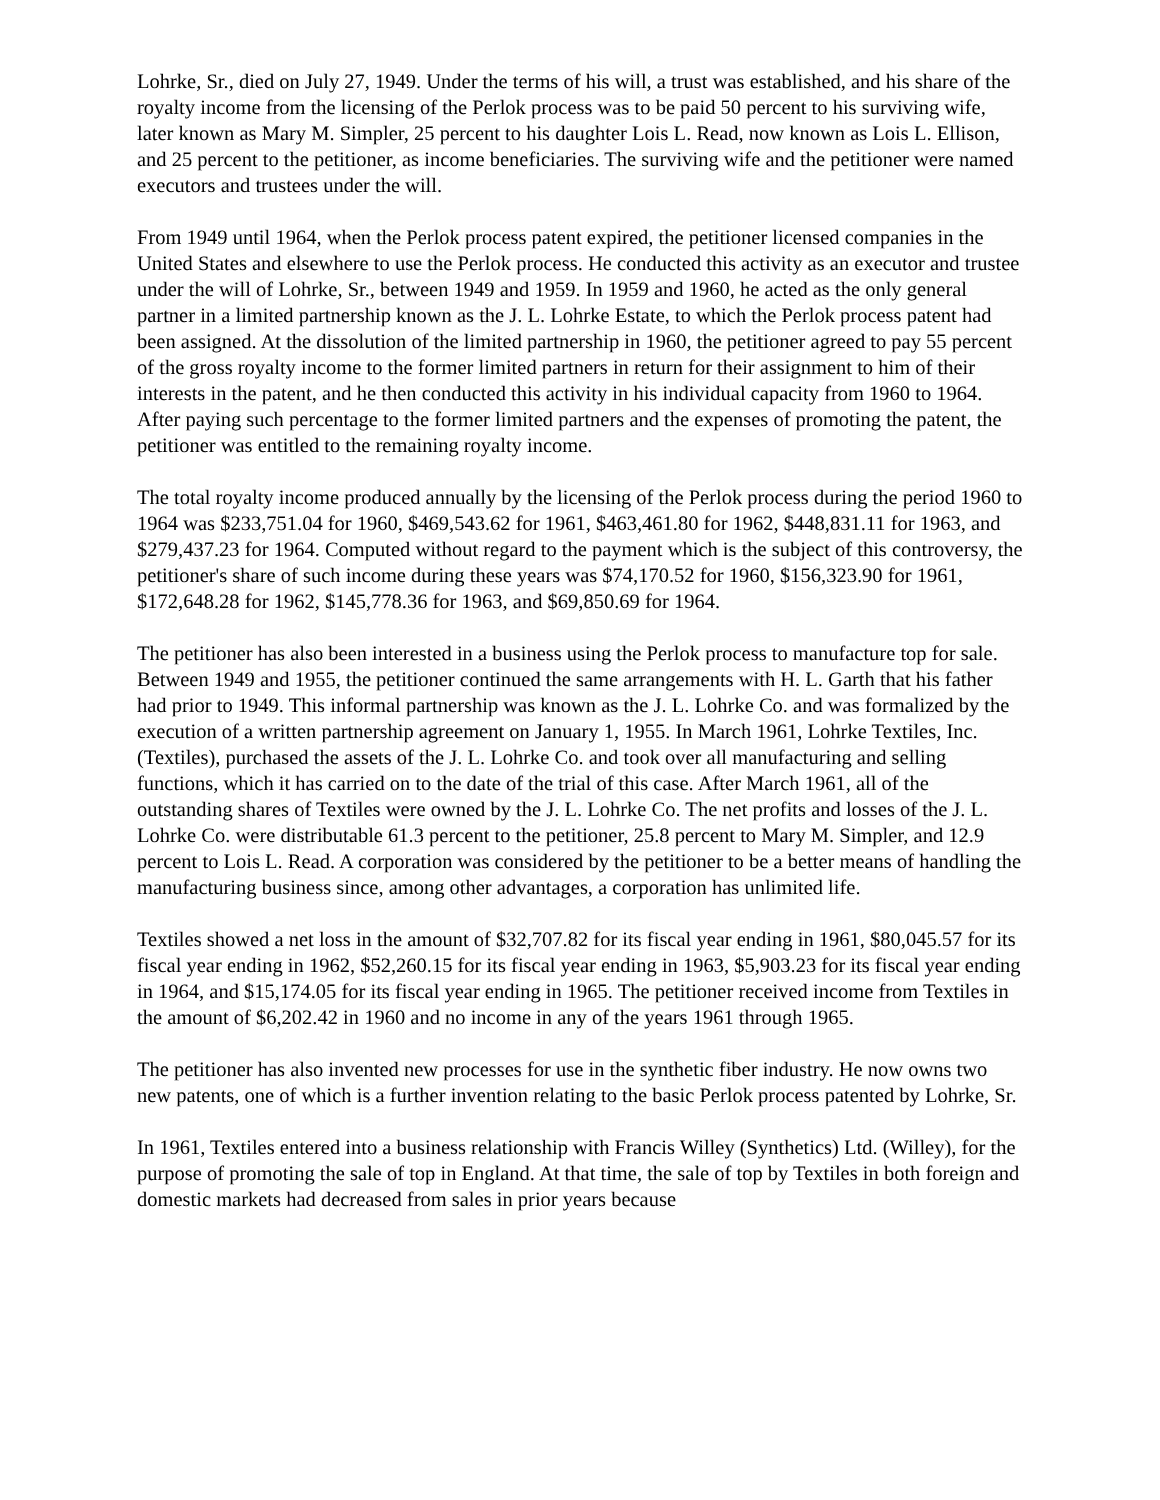Lohrke, Sr., died on July 27, 1949. Under the terms of his will, a trust was established, and his share of the royalty income from the licensing of the Perlok process was to be paid 50 percent to his surviving wife, later known as Mary M. Simpler, 25 percent to his daughter Lois L. Read, now known as Lois L. Ellison, and 25 percent to the petitioner, as income beneficiaries. The surviving wife and the petitioner were named executors and trustees under the will.
From 1949 until 1964, when the Perlok process patent expired, the petitioner licensed companies in the United States and elsewhere to use the Perlok process. He conducted this activity as an executor and trustee under the will of Lohrke, Sr., between 1949 and 1959. In 1959 and 1960, he acted as the only general partner in a limited partnership known as the J. L. Lohrke Estate, to which the Perlok process patent had been assigned. At the dissolution of the limited partnership in 1960, the petitioner agreed to pay 55 percent of the gross royalty income to the former limited partners in return for their assignment to him of their interests in the patent, and he then conducted this activity in his individual capacity from 1960 to 1964. After paying such percentage to the former limited partners and the expenses of promoting the patent, the petitioner was entitled to the remaining royalty income.
The total royalty income produced annually by the licensing of the Perlok process during the period 1960 to 1964 was $233,751.04 for 1960, $469,543.62 for 1961, $463,461.80 for 1962, $448,831.11 for 1963, and $279,437.23 for 1964. Computed without regard to the payment which is the subject of this controversy, the petitioner's share of such income during these years was $74,170.52 for 1960, $156,323.90 for 1961, $172,648.28 for 1962, $145,778.36 for 1963, and $69,850.69 for 1964.
The petitioner has also been interested in a business using the Perlok process to manufacture top for sale. Between 1949 and 1955, the petitioner continued the same arrangements with H. L. Garth that his father had prior to 1949. This informal partnership was known as the J. L. Lohrke Co. and was formalized by the execution of a written partnership agreement on January 1, 1955. In March 1961, Lohrke Textiles, Inc. (Textiles), purchased the assets of the J. L. Lohrke Co. and took over all manufacturing and selling functions, which it has carried on to the date of the trial of this case. After March 1961, all of the outstanding shares of Textiles were owned by the J. L. Lohrke Co. The net profits and losses of the J. L. Lohrke Co. were distributable 61.3 percent to the petitioner, 25.8 percent to Mary M. Simpler, and 12.9 percent to Lois L. Read. A corporation was considered by the petitioner to be a better means of handling the manufacturing business since, among other advantages, a corporation has unlimited life.
Textiles showed a net loss in the amount of $32,707.82 for its fiscal year ending in 1961, $80,045.57 for its fiscal year ending in 1962, $52,260.15 for its fiscal year ending in 1963, $5,903.23 for its fiscal year ending in 1964, and $15,174.05 for its fiscal year ending in 1965. The petitioner received income from Textiles in the amount of $6,202.42 in 1960 and no income in any of the years 1961 through 1965.
The petitioner has also invented new processes for use in the synthetic fiber industry. He now owns two new patents, one of which is a further invention relating to the basic Perlok process patented by Lohrke, Sr.
In 1961, Textiles entered into a business relationship with Francis Willey (Synthetics) Ltd. (Willey), for the purpose of promoting the sale of top in England. At that time, the sale of top by Textiles in both foreign and domestic markets had decreased from sales in prior years because